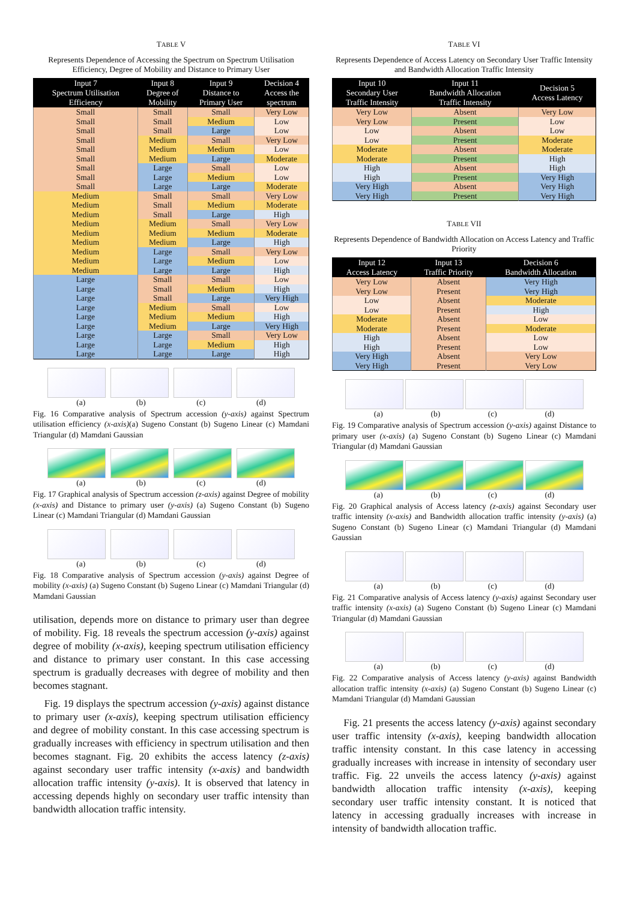TABLE V
Represents Dependence of Accessing the Spectrum on Spectrum Utilisation Efficiency, Degree of Mobility and Distance to Primary User
| Input 7 Spectrum Utilisation Efficiency | Input 8 Degree of Mobility | Input 9 Distance to Primary User | Decision 4 Access the spectrum |
| --- | --- | --- | --- |
| Small | Small | Small | Very Low |
| Small | Small | Medium | Low |
| Small | Small | Large | Low |
| Small | Medium | Small | Very Low |
| Small | Medium | Medium | Low |
| Small | Medium | Large | Moderate |
| Small | Large | Small | Low |
| Small | Large | Medium | Low |
| Small | Large | Large | Moderate |
| Medium | Small | Small | Very Low |
| Medium | Small | Medium | Moderate |
| Medium | Small | Large | High |
| Medium | Medium | Small | Very Low |
| Medium | Medium | Medium | Moderate |
| Medium | Medium | Large | High |
| Medium | Large | Small | Very Low |
| Medium | Large | Medium | Low |
| Medium | Large | Large | High |
| Large | Small | Small | Low |
| Large | Small | Medium | High |
| Large | Small | Large | Very High |
| Large | Medium | Small | Low |
| Large | Medium | Medium | High |
| Large | Medium | Large | Very High |
| Large | Large | Small | Very Low |
| Large | Large | Medium | High |
| Large | Large | Large | High |
(a) (b) (c) (d)
Fig. 16 Comparative analysis of Spectrum accession (y-axis) against Spectrum utilisation efficiency (x-axis)(a) Sugeno Constant (b) Sugeno Linear (c) Mamdani Triangular (d) Mamdani Gaussian
(a) (b) (c) (d)
Fig. 17 Graphical analysis of Spectrum accession (z-axis) against Degree of mobility (x-axis) and Distance to primary user (y-axis) (a) Sugeno Constant (b) Sugeno Linear (c) Mamdani Triangular (d) Mamdani Gaussian
(a) (b) (c) (d)
Fig. 18 Comparative analysis of Spectrum accession (y-axis) against Degree of mobility (x-axis) (a) Sugeno Constant (b) Sugeno Linear (c) Mamdani Triangular (d) Mamdani Gaussian
utilisation, depends more on distance to primary user than degree of mobility. Fig. 18 reveals the spectrum accession (y-axis) against degree of mobility (x-axis), keeping spectrum utilisation efficiency and distance to primary user constant. In this case accessing spectrum is gradually decreases with degree of mobility and then becomes stagnant.
Fig. 19 displays the spectrum accession (y-axis) against distance to primary user (x-axis), keeping spectrum utilisation efficiency and degree of mobility constant. In this case accessing spectrum is gradually increases with efficiency in spectrum utilisation and then becomes stagnant. Fig. 20 exhibits the access latency (z-axis) against secondary user traffic intensity (x-axis) and bandwidth allocation traffic intensity (y-axis). It is observed that latency in accessing depends highly on secondary user traffic intensity than bandwidth allocation traffic intensity.
TABLE VI
Represents Dependence of Access Latency on Secondary User Traffic Intensity and Bandwidth Allocation Traffic Intensity
| Input 10 Secondary User Traffic Intensity | Input 11 Bandwidth Allocation Traffic Intensity | Decision 5 Access Latency |
| --- | --- | --- |
| Very Low | Absent | Very Low |
| Very Low | Present | Low |
| Low | Absent | Low |
| Low | Present | Moderate |
| Moderate | Absent | Moderate |
| Moderate | Present | High |
| High | Absent | High |
| High | Present | Very High |
| Very High | Absent | Very High |
| Very High | Present | Very High |
TABLE VII
Represents Dependence of Bandwidth Allocation on Access Latency and Traffic Priority
| Input 12 Access Latency | Input 13 Traffic Priority | Decision 6 Bandwidth Allocation |
| --- | --- | --- |
| Very Low | Absent | Very High |
| Very Low | Present | Very High |
| Low | Absent | Moderate |
| Low | Present | High |
| Moderate | Absent | Low |
| Moderate | Present | Moderate |
| High | Absent | Low |
| High | Present | Low |
| Very High | Absent | Very Low |
| Very High | Present | Very Low |
(a) (b) (c) (d)
Fig. 19 Comparative analysis of Spectrum accession (y-axis) against Distance to primary user (x-axis) (a) Sugeno Constant (b) Sugeno Linear (c) Mamdani Triangular (d) Mamdani Gaussian
(a) (b) (c) (d)
Fig. 20 Graphical analysis of Access latency (z-axis) against Secondary user traffic intensity (x-axis) and Bandwidth allocation traffic intensity (y-axis) (a) Sugeno Constant (b) Sugeno Linear (c) Mamdani Triangular (d) Mamdani Gaussian
(a) (b) (c) (d)
Fig. 21 Comparative analysis of Access latency (y-axis) against Secondary user traffic intensity (x-axis) (a) Sugeno Constant (b) Sugeno Linear (c) Mamdani Triangular (d) Mamdani Gaussian
(a) (b) (c) (d)
Fig. 22 Comparative analysis of Access latency (y-axis) against Bandwidth allocation traffic intensity (x-axis) (a) Sugeno Constant (b) Sugeno Linear (c) Mamdani Triangular (d) Mamdani Gaussian
Fig. 21 presents the access latency (y-axis) against secondary user traffic intensity (x-axis), keeping bandwidth allocation traffic intensity constant. In this case latency in accessing gradually increases with increase in intensity of secondary user traffic. Fig. 22 unveils the access latency (y-axis) against bandwidth allocation traffic intensity (x-axis), keeping secondary user traffic intensity constant. It is noticed that latency in accessing gradually increases with increase in intensity of bandwidth allocation traffic.